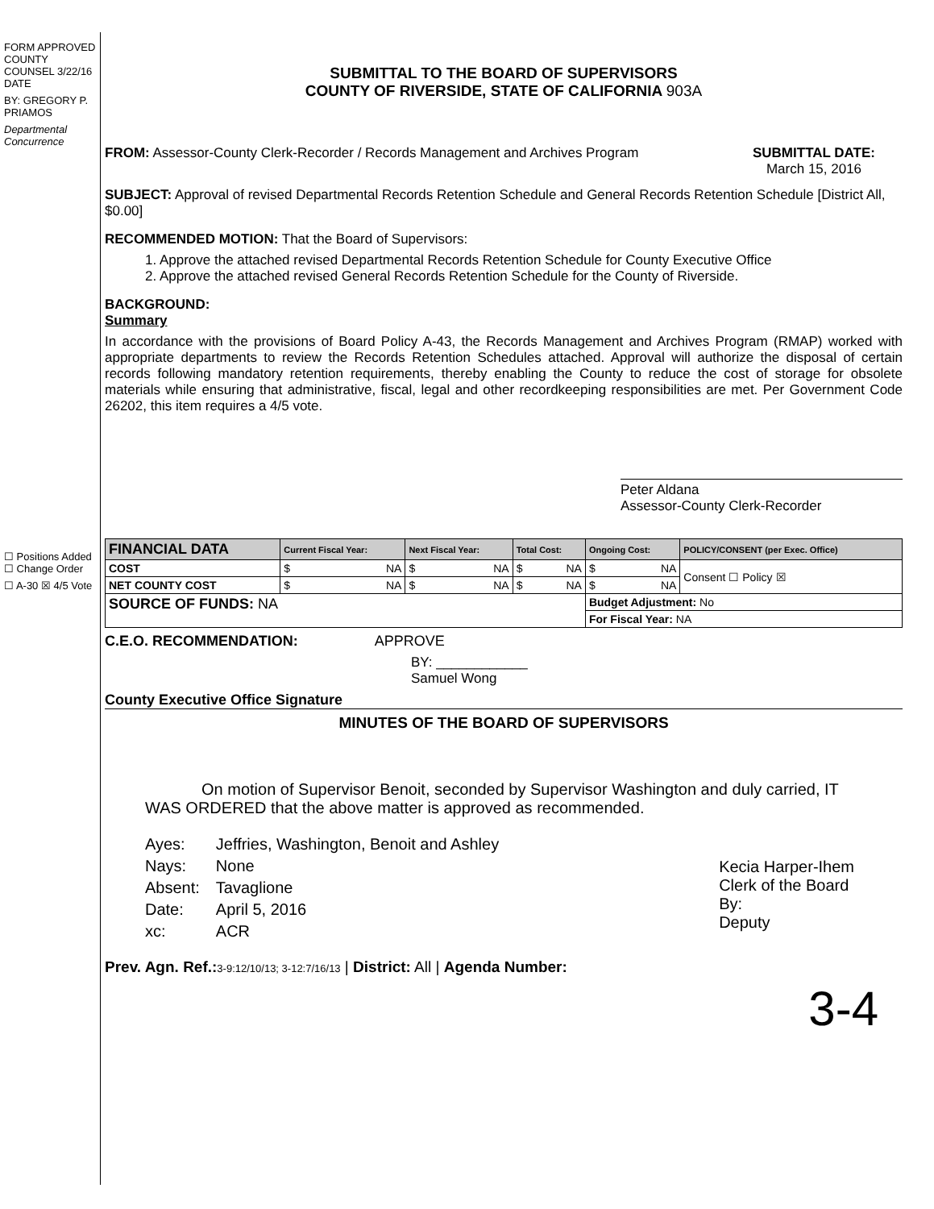FORM APPROVED COUNTY COUNSEL 3/22/16 DATE
BY: GREGORY P. PRIAMOS
Departmental Concurrence
☐ Positions Added ☐ Change Order
☐ A-30 ☒ 4/5 Vote
SUBMITTAL TO THE BOARD OF SUPERVISORS
COUNTY OF RIVERSIDE, STATE OF CALIFORNIA 903A
FROM: Assessor-County Clerk-Recorder / Records Management and Archives Program
SUBMITTAL DATE:
March 15, 2016
SUBJECT: Approval of revised Departmental Records Retention Schedule and General Records Retention Schedule [District All, $0.00]
RECOMMENDED MOTION: That the Board of Supervisors:
1. Approve the attached revised Departmental Records Retention Schedule for County Executive Office
2. Approve the attached revised General Records Retention Schedule for the County of Riverside.
BACKGROUND:
Summary
In accordance with the provisions of Board Policy A-43, the Records Management and Archives Program (RMAP) worked with appropriate departments to review the Records Retention Schedules attached. Approval will authorize the disposal of certain records following mandatory retention requirements, thereby enabling the County to reduce the cost of storage for obsolete materials while ensuring that administrative, fiscal, legal and other recordkeeping responsibilities are met. Per Government Code 26202, this item requires a 4/5 vote.
Peter Aldana
Assessor-County Clerk-Recorder
| FINANCIAL DATA | Current Fiscal Year: | Next Fiscal Year: | Total Cost: | Ongoing Cost: | POLICY/CONSENT (per Exec. Office) |
| --- | --- | --- | --- | --- | --- |
| COST | $ NA | $ NA | $ NA | $ NA | Consent ☐ Policy ☒ |
| NET COUNTY COST | $ NA | $ NA | $ NA | $ NA | |
| SOURCE OF FUNDS: NA | | | | Budget Adjustment: No | |
| | | | | For Fiscal Year: NA | |
C.E.O. RECOMMENDATION: APPROVE
BY: ____________
Samuel Wong
County Executive Office Signature
MINUTES OF THE BOARD OF SUPERVISORS
On motion of Supervisor Benoit, seconded by Supervisor Washington and duly carried, IT WAS ORDERED that the above matter is approved as recommended.
| Ayes: | Jeffries, Washington, Benoit and Ashley |
| Nays: | None |
| Absent: | Tavaglione |
| Date: | April 5, 2016 |
| xc: | ACR |
Kecia Harper-Ihem
Clerk of the Board
By:
Deputy
Prev. Agn. Ref.: 3-9:12/10/13; 3-12:7/16/13 | District: All | Agenda Number:
3-4